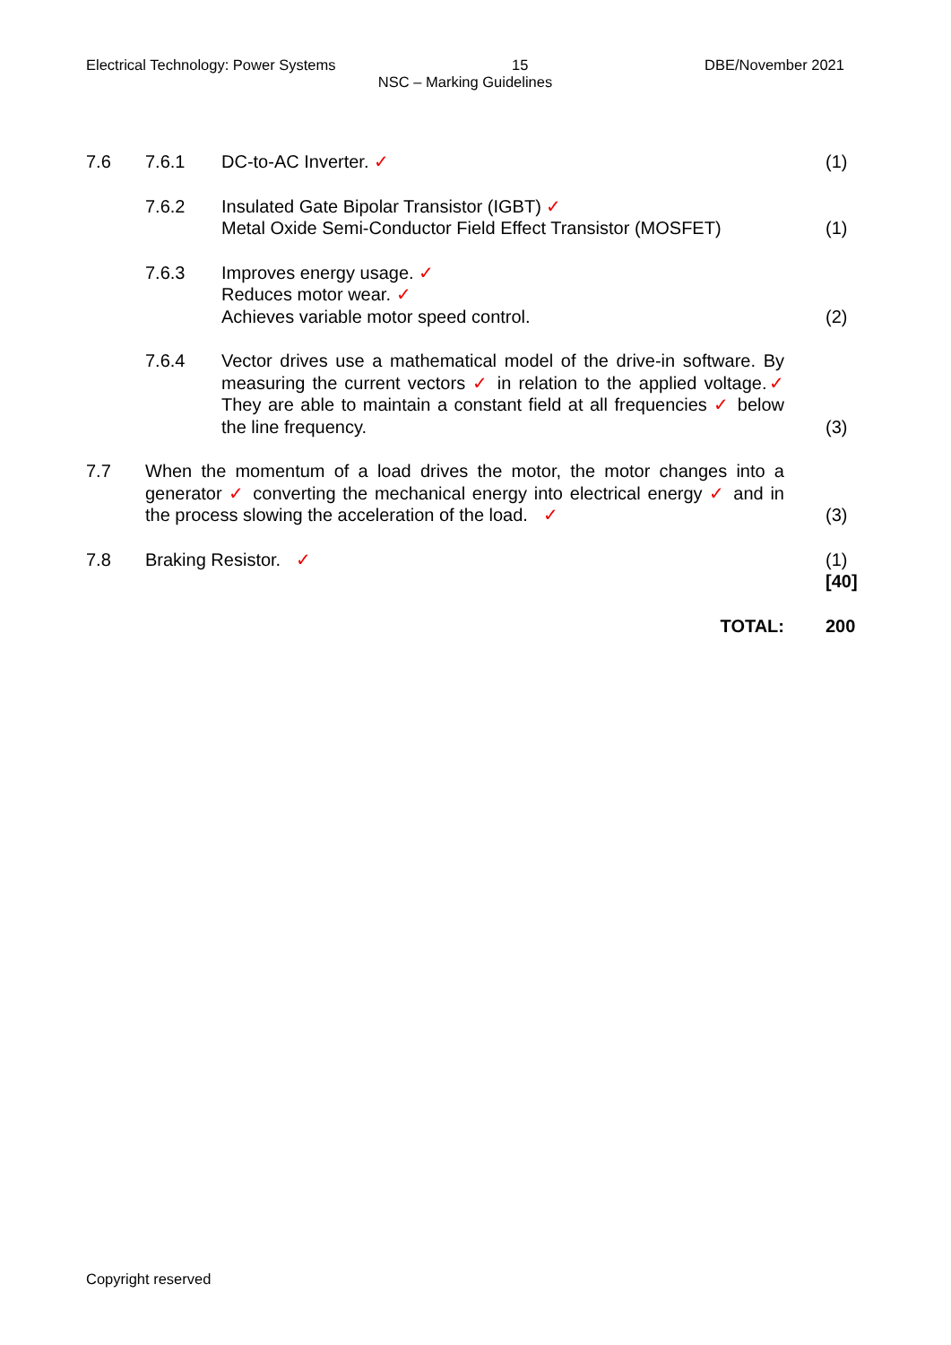Electrical Technology: Power Systems 15 DBE/November 2021
NSC – Marking Guidelines
| 7.6 | 7.6.1 | DC-to-AC Inverter. ✓ | (1) |
| | 7.6.2 | Insulated Gate Bipolar Transistor (IGBT) ✓ Metal Oxide Semi-Conductor Field Effect Transistor (MOSFET) | (1) |
| | 7.6.3 | Improves energy usage. ✓ Reduces motor wear. ✓ Achieves variable motor speed control. | (2) |
| | 7.6.4 | Vector drives use a mathematical model of the drive-in software. By measuring the current vectors ✓ in relation to the applied voltage. ✓ They are able to maintain a constant field at all frequencies ✓ below the line frequency. | (3) |
| 7.7 | When the momentum of a load drives the motor, the motor changes into a generator ✓ converting the mechanical energy into electrical energy ✓ and in the process slowing the acceleration of the load. ✓ | | (3) |
| 7.8 | Braking Resistor. ✓ | | (1) [40] |
| TOTAL: | | | 200 |
Copyright reserved